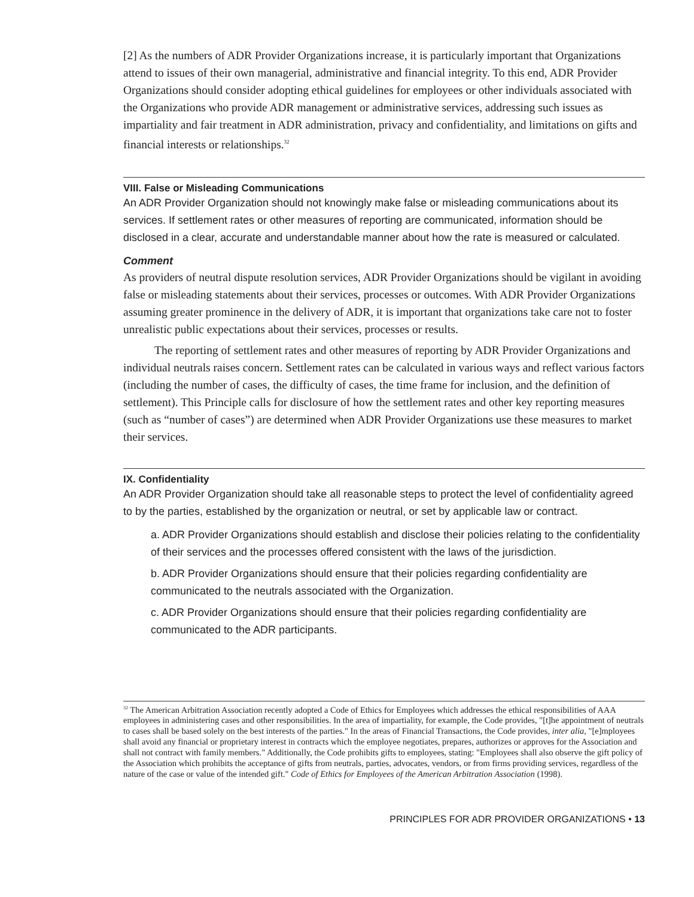[2] As the numbers of ADR Provider Organizations increase, it is particularly important that Organizations attend to issues of their own managerial, administrative and financial integrity. To this end, ADR Provider Organizations should consider adopting ethical guidelines for employees or other individuals associated with the Organizations who provide ADR management or administrative services, addressing such issues as impartiality and fair treatment in ADR administration, privacy and confidentiality, and limitations on gifts and financial interests or relationships.<sup>32</sup>
VIII. False or Misleading Communications
An ADR Provider Organization should not knowingly make false or misleading communications about its services. If settlement rates or other measures of reporting are communicated, information should be disclosed in a clear, accurate and understandable manner about how the rate is measured or calculated.
Comment
As providers of neutral dispute resolution services, ADR Provider Organizations should be vigilant in avoiding false or misleading statements about their services, processes or outcomes. With ADR Provider Organizations assuming greater prominence in the delivery of ADR, it is important that organizations take care not to foster unrealistic public expectations about their services, processes or results.
The reporting of settlement rates and other measures of reporting by ADR Provider Organizations and individual neutrals raises concern. Settlement rates can be calculated in various ways and reflect various factors (including the number of cases, the difficulty of cases, the time frame for inclusion, and the definition of settlement). This Principle calls for disclosure of how the settlement rates and other key reporting measures (such as “number of cases”) are determined when ADR Provider Organizations use these measures to market their services.
IX. Confidentiality
An ADR Provider Organization should take all reasonable steps to protect the level of confidentiality agreed to by the parties, established by the organization or neutral, or set by applicable law or contract.
a. ADR Provider Organizations should establish and disclose their policies relating to the confidentiality of their services and the processes offered consistent with the laws of the jurisdiction.
b. ADR Provider Organizations should ensure that their policies regarding confidentiality are communicated to the neutrals associated with the Organization.
c. ADR Provider Organizations should ensure that their policies regarding confidentiality are communicated to the ADR participants.
<sup>32</sup> The American Arbitration Association recently adopted a Code of Ethics for Employees which addresses the ethical responsibilities of AAA employees in administering cases and other responsibilities. In the area of impartiality, for example, the Code provides, "[t]he appointment of neutrals to cases shall be based solely on the best interests of the parties." In the areas of Financial Transactions, the Code provides, inter alia, "[e]mployees shall avoid any financial or proprietary interest in contracts which the employee negotiates, prepares, authorizes or approves for the Association and shall not contract with family members." Additionally, the Code prohibits gifts to employees, stating: "Employees shall also observe the gift policy of the Association which prohibits the acceptance of gifts from neutrals, parties, advocates, vendors, or from firms providing services, regardless of the nature of the case or value of the intended gift." Code of Ethics for Employees of the American Arbitration Association (1998).
PRINCIPLES FOR ADR PROVIDER ORGANIZATIONS • 13